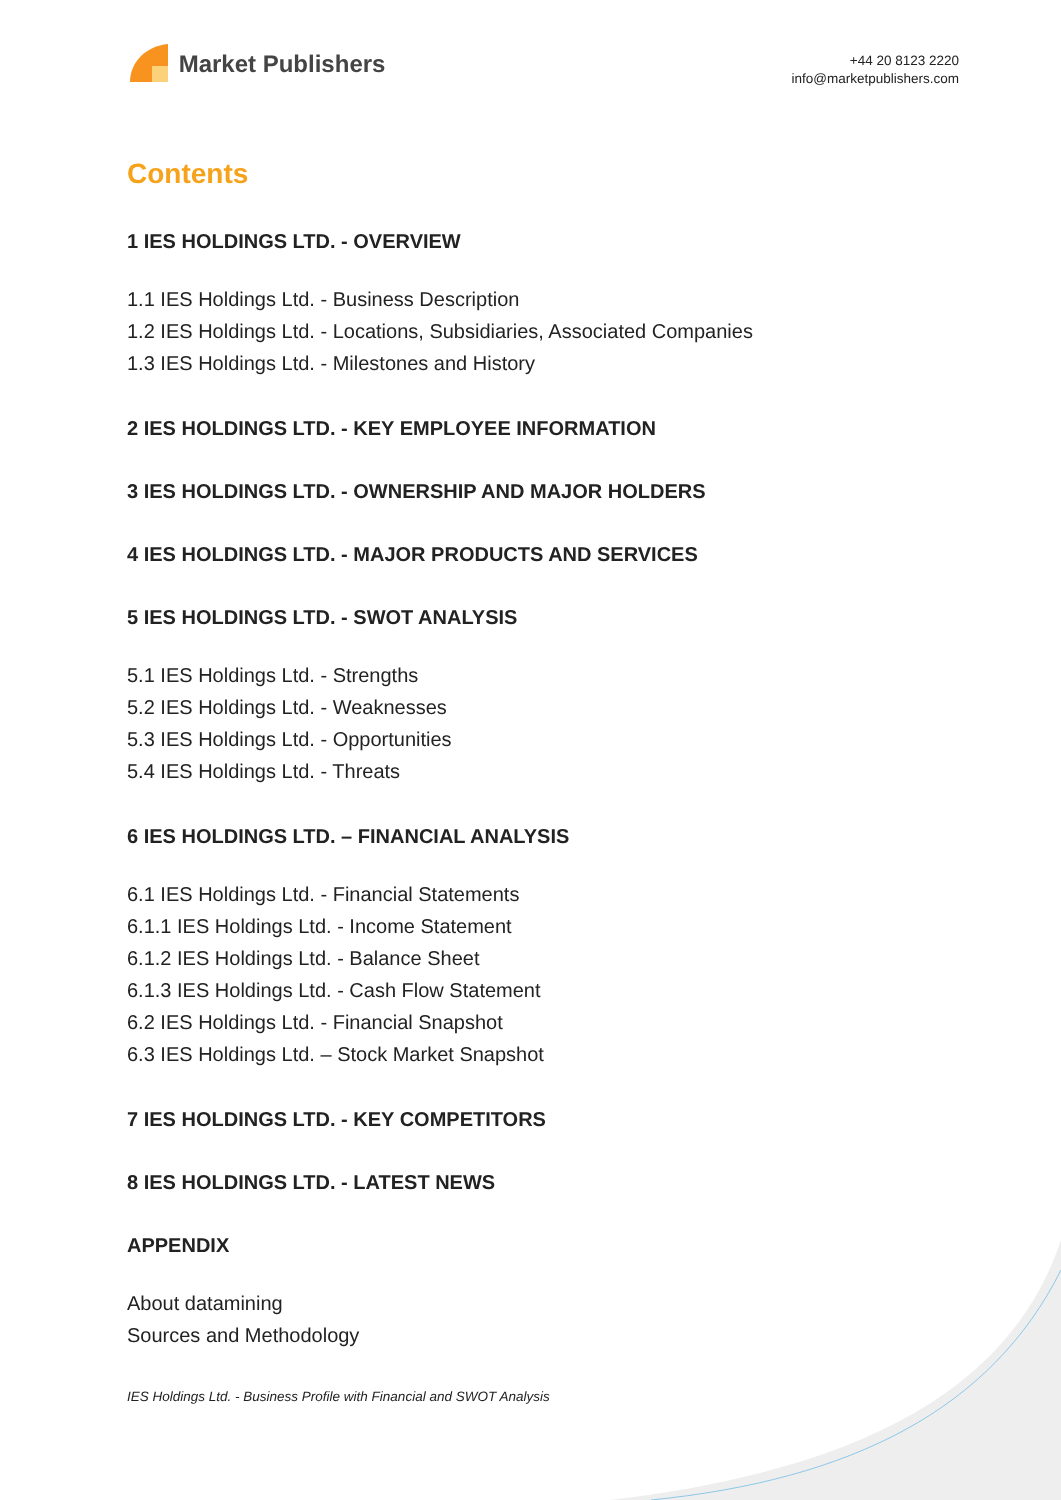Market Publishers
+44 20 8123 2220
info@marketpublishers.com
Contents
1 IES HOLDINGS LTD. - OVERVIEW
1.1 IES Holdings Ltd. - Business Description
1.2 IES Holdings Ltd. - Locations, Subsidiaries, Associated Companies
1.3 IES Holdings Ltd. - Milestones and History
2 IES HOLDINGS LTD. - KEY EMPLOYEE INFORMATION
3 IES HOLDINGS LTD. - OWNERSHIP AND MAJOR HOLDERS
4 IES HOLDINGS LTD. - MAJOR PRODUCTS AND SERVICES
5 IES HOLDINGS LTD. - SWOT ANALYSIS
5.1 IES Holdings Ltd. - Strengths
5.2 IES Holdings Ltd. - Weaknesses
5.3 IES Holdings Ltd. - Opportunities
5.4 IES Holdings Ltd. - Threats
6 IES HOLDINGS LTD. – FINANCIAL ANALYSIS
6.1 IES Holdings Ltd. - Financial Statements
6.1.1 IES Holdings Ltd. - Income Statement
6.1.2 IES Holdings Ltd. - Balance Sheet
6.1.3 IES Holdings Ltd. - Cash Flow Statement
6.2 IES Holdings Ltd. - Financial Snapshot
6.3 IES Holdings Ltd. – Stock Market Snapshot
7 IES HOLDINGS LTD. - KEY COMPETITORS
8 IES HOLDINGS LTD. - LATEST NEWS
APPENDIX
About datamining
Sources and Methodology
IES Holdings Ltd. - Business Profile with Financial and SWOT Analysis